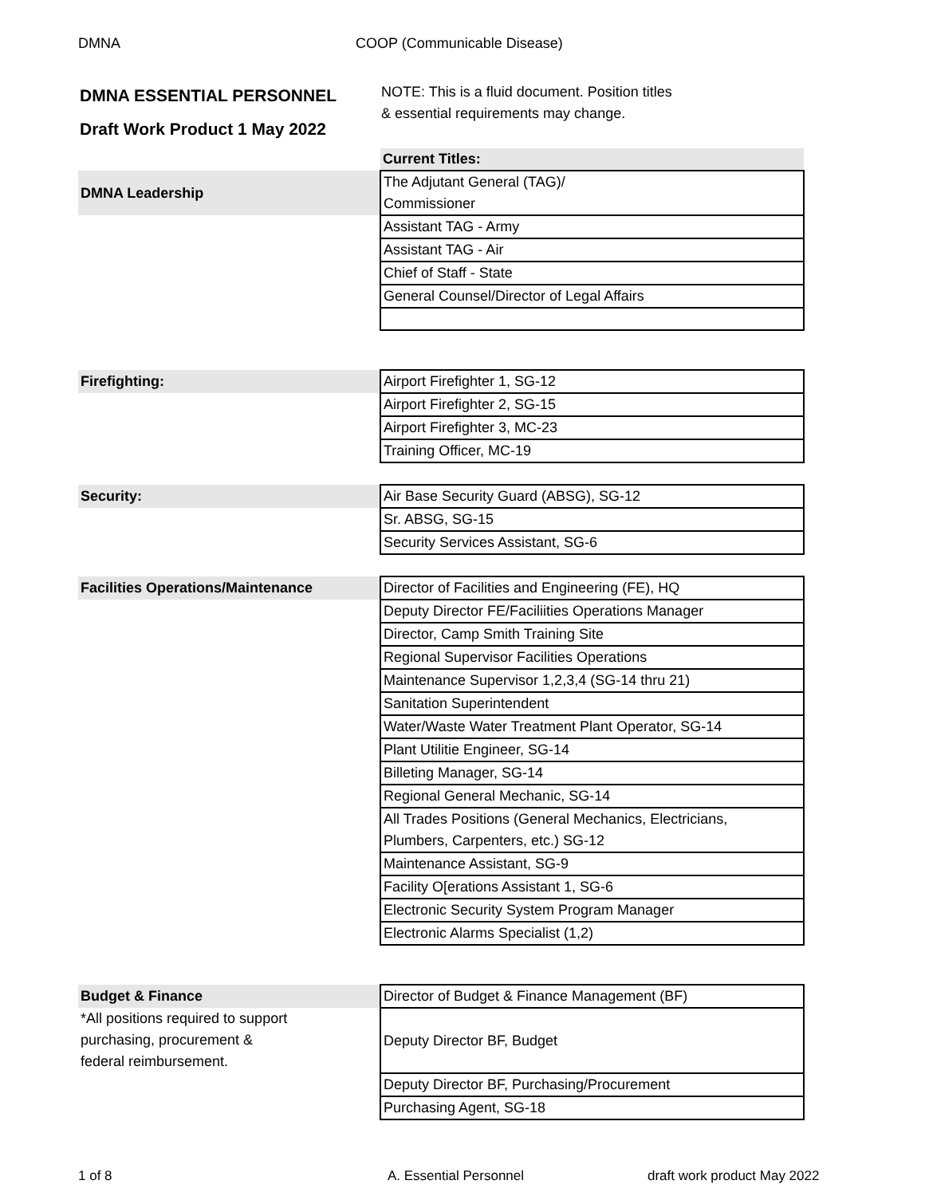DMNA COOP (Communicable Disease)
DMNA ESSENTIAL PERSONNEL
Draft Work Product 1 May 2022
NOTE: This is a fluid document. Position titles
& essential requirements may change.
| | Current Titles: |
| DMNA Leadership | The Adjutant General (TAG)/ Commissioner |
| | Assistant TAG - Army |
| | Assistant TAG - Air |
| | Chief of Staff - State |
| | General Counsel/Director of Legal Affairs |
| Firefighting: | Airport Firefighter 1, SG-12 |
| | Airport Firefighter 2, SG-15 |
| | Airport Firefighter 3, MC-23 |
| | Training Officer, MC-19 |
| Security: | Air Base Security Guard (ABSG), SG-12 |
| | Sr. ABSG, SG-15 |
| | Security Services Assistant, SG-6 |
| Facilities Operations/Maintenance | Director of Facilities and Engineering (FE), HQ |
| | Deputy Director FE/Faciliities Operations Manager |
| | Director, Camp Smith Training Site |
| | Regional Supervisor Facilities Operations |
| | Maintenance Supervisor 1,2,3,4 (SG-14 thru 21) |
| | Sanitation Superintendent |
| | Water/Waste Water Treatment Plant Operator, SG-14 |
| | Plant Utilitie Engineer, SG-14 |
| | Billeting Manager, SG-14 |
| | Regional General Mechanic, SG-14 |
| | All Trades Positions (General Mechanics, Electricians, Plumbers, Carpenters, etc.) SG-12 |
| | Maintenance Assistant, SG-9 |
| | Facility O[erations Assistant 1, SG-6 |
| | Electronic Security System Program Manager |
| | Electronic Alarms Specialist (1,2) |
| Budget & Finance | Director of Budget & Finance Management (BF) |
| *All positions required to support purchasing, procurement & federal reimbursement. | Deputy Director BF, Budget |
| | Deputy Director BF, Purchasing/Procurement |
| | Purchasing Agent, SG-18 |
1 of 8 A. Essential Personnel draft work product May 2022